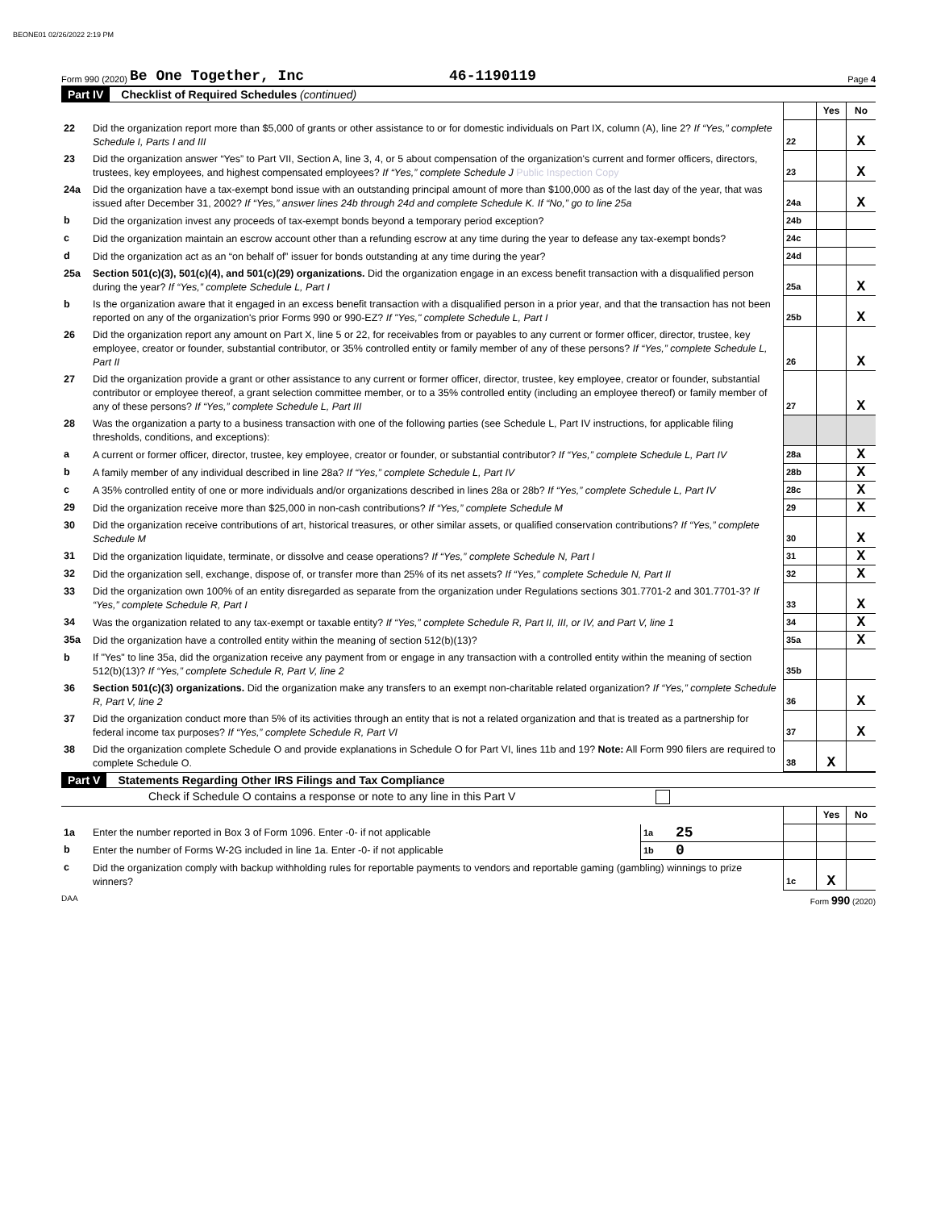BEONE01 02/26/2022 2:19 PM
Form 990 (2020) Be One Together, Inc 46-1190119 Page 4
Part IV Checklist of Required Schedules (continued)
| | | | Yes | No |
| 22 | Did the organization report more than $5,000 of grants or other assistance to or for domestic individuals on Part IX, column (A), line 2? If “Yes,” complete Schedule I, Parts I and III | 22 | | X |
| 23 | Did the organization answer “Yes” to Part VII, Section A, line 3, 4, or 5 about compensation of the organization's current and former officers, directors, trustees, key employees, and highest compensated employees? If “Yes,” complete Schedule J Public Inspection Copy | 23 | | X |
| 24a | Did the organization have a tax-exempt bond issue with an outstanding principal amount of more than $100,000 as of the last day of the year, that was issued after December 31, 2002? If “Yes,” answer lines 24b through 24d and complete Schedule K. If “No,” go to line 25a | 24a | | X |
| b | Did the organization invest any proceeds of tax-exempt bonds beyond a temporary period exception? | 24b | | |
| c | Did the organization maintain an escrow account other than a refunding escrow at any time during the year to defease any tax-exempt bonds? | 24c | | |
| d | Did the organization act as an “on behalf of” issuer for bonds outstanding at any time during the year? | 24d | | |
| 25a | Section 501(c)(3), 501(c)(4), and 501(c)(29) organizations. Did the organization engage in an excess benefit transaction with a disqualified person during the year? If “Yes,” complete Schedule L, Part I | 25a | | X |
| b | Is the organization aware that it engaged in an excess benefit transaction with a disqualified person in a prior year, and that the transaction has not been reported on any of the organization's prior Forms 990 or 990-EZ? If "Yes," complete Schedule L, Part I | 25b | | X |
| 26 | Did the organization report any amount on Part X, line 5 or 22, for receivables from or payables to any current or former officer, director, trustee, key employee, creator or founder, substantial contributor, or 35% controlled entity or family member of any of these persons? If “Yes,” complete Schedule L, Part II | 26 | | X |
| 27 | Did the organization provide a grant or other assistance to any current or former officer, director, trustee, key employee, creator or founder, substantial contributor or employee thereof, a grant selection committee member, or to a 35% controlled entity (including an employee thereof) or family member of any of these persons? If “Yes,” complete Schedule L, Part III | 27 | | X |
| 28 | Was the organization a party to a business transaction with one of the following parties (see Schedule L, Part IV instructions, for applicable filing thresholds, conditions, and exceptions): | | | |
| a | A current or former officer, director, trustee, key employee, creator or founder, or substantial contributor? If “Yes,” complete Schedule L, Part IV | 28a | | X |
| b | A family member of any individual described in line 28a? If “Yes,” complete Schedule L, Part IV | 28b | | X |
| c | A 35% controlled entity of one or more individuals and/or organizations described in lines 28a or 28b? If “Yes,” complete Schedule L, Part IV | 28c | | X |
| 29 | Did the organization receive more than $25,000 in non-cash contributions? If “Yes,” complete Schedule M | 29 | | X |
| 30 | Did the organization receive contributions of art, historical treasures, or other similar assets, or qualified conservation contributions? If “Yes,” complete Schedule M | 30 | | X |
| 31 | Did the organization liquidate, terminate, or dissolve and cease operations? If “Yes,” complete Schedule N, Part I | 31 | | X |
| 32 | Did the organization sell, exchange, dispose of, or transfer more than 25% of its net assets? If “Yes,” complete Schedule N, Part II | 32 | | X |
| 33 | Did the organization own 100% of an entity disregarded as separate from the organization under Regulations sections 301.7701-2 and 301.7701-3? If “Yes,” complete Schedule R, Part I | 33 | | X |
| 34 | Was the organization related to any tax-exempt or taxable entity? If “Yes,” complete Schedule R, Part II, III, or IV, and Part V, line 1 | 34 | | X |
| 35a | Did the organization have a controlled entity within the meaning of section 512(b)(13)? | 35a | | X |
| b | If "Yes" to line 35a, did the organization receive any payment from or engage in any transaction with a controlled entity within the meaning of section 512(b)(13)? If “Yes,” complete Schedule R, Part V, line 2 | 35b | | |
| 36 | Section 501(c)(3) organizations. Did the organization make any transfers to an exempt non-charitable related organization? If “Yes,” complete Schedule R, Part V, line 2 | 36 | | X |
| 37 | Did the organization conduct more than 5% of its activities through an entity that is not a related organization and that is treated as a partnership for federal income tax purposes? If “Yes,” complete Schedule R, Part VI | 37 | | X |
| 38 | Did the organization complete Schedule O and provide explanations in Schedule O for Part VI, lines 11b and 19? Note: All Form 990 filers are required to complete Schedule O. | 38 | X | |
Part V Statements Regarding Other IRS Filings and Tax Compliance
Check if Schedule O contains a response or note to any line in this Part V
| | | | | | Yes | No |
| 1a | Enter the number reported in Box 3 of Form 1096. Enter -0- if not applicable | 1a | 25 | | | |
| b | Enter the number of Forms W-2G included in line 1a. Enter -0- if not applicable | 1b | 0 | | | |
| c | Did the organization comply with backup withholding rules for reportable payments to vendors and reportable gaming (gambling) winnings to prize winners? | | | 1c | X | |
DAA Form 990 (2020)